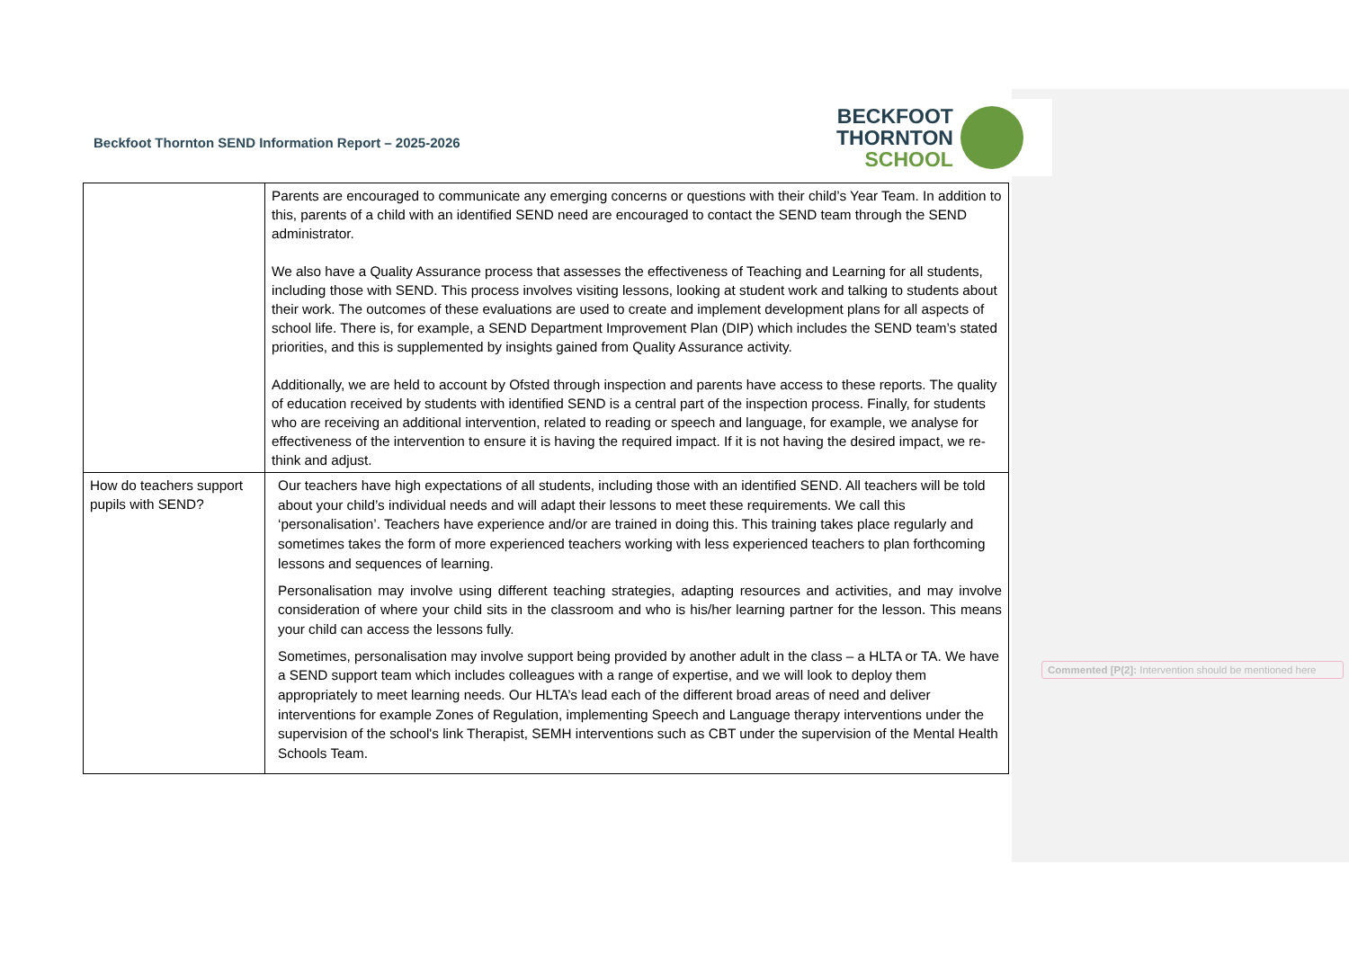Beckfoot Thornton SEND Information Report – 2025-2026
BECKFOOT
THORNTON
SCHOOL
| | Parents are encouraged to communicate any emerging concerns or questions with their child’s Year Team. In addition to this, parents of a child with an identified SEND need are encouraged to contact the SEND team through the SEND administrator. We also have a Quality Assurance process that assesses the effectiveness of Teaching and Learning for all students, including those with SEND. This process involves visiting lessons, looking at student work and talking to students about their work. The outcomes of these evaluations are used to create and implement development plans for all aspects of school life. There is, for example, a SEND Department Improvement Plan (DIP) which includes the SEND team’s stated priorities, and this is supplemented by insights gained from Quality Assurance activity. Additionally, we are held to account by Ofsted through inspection and parents have access to these reports. The quality of education received by students with identified SEND is a central part of the inspection process. Finally, for students who are receiving an additional intervention, related to reading or speech and language, for example, we analyse for effectiveness of the intervention to ensure it is having the required impact. If it is not having the desired impact, we re-think and adjust. |
| How do teachers support pupils with SEND? | Our teachers have high expectations of all students, including those with an identified SEND. All teachers will be told about your child’s individual needs and will adapt their lessons to meet these requirements. We call this ‘personalisation’. Teachers have experience and/or are trained in doing this. This training takes place regularly and sometimes takes the form of more experienced teachers working with less experienced teachers to plan forthcoming lessons and sequences of learning. Personalisation may involve using different teaching strategies, adapting resources and activities, and may involve consideration of where your child sits in the classroom and who is his/her learning partner for the lesson. This means your child can access the lessons fully. Sometimes, personalisation may involve support being provided by another adult in the class – a HLTA or TA. We have a SEND support team which includes colleagues with a range of expertise, and we will look to deploy them appropriately to meet learning needs. Our HLTA’s lead each of the different broad areas of need and deliver interventions for example Zones of Regulation, implementing Speech and Language therapy interventions under the supervision of the school's link Therapist, SEMH interventions such as CBT under the supervision of the Mental Health Schools Team. |
Commented [P(2]: Intervention should be mentioned here